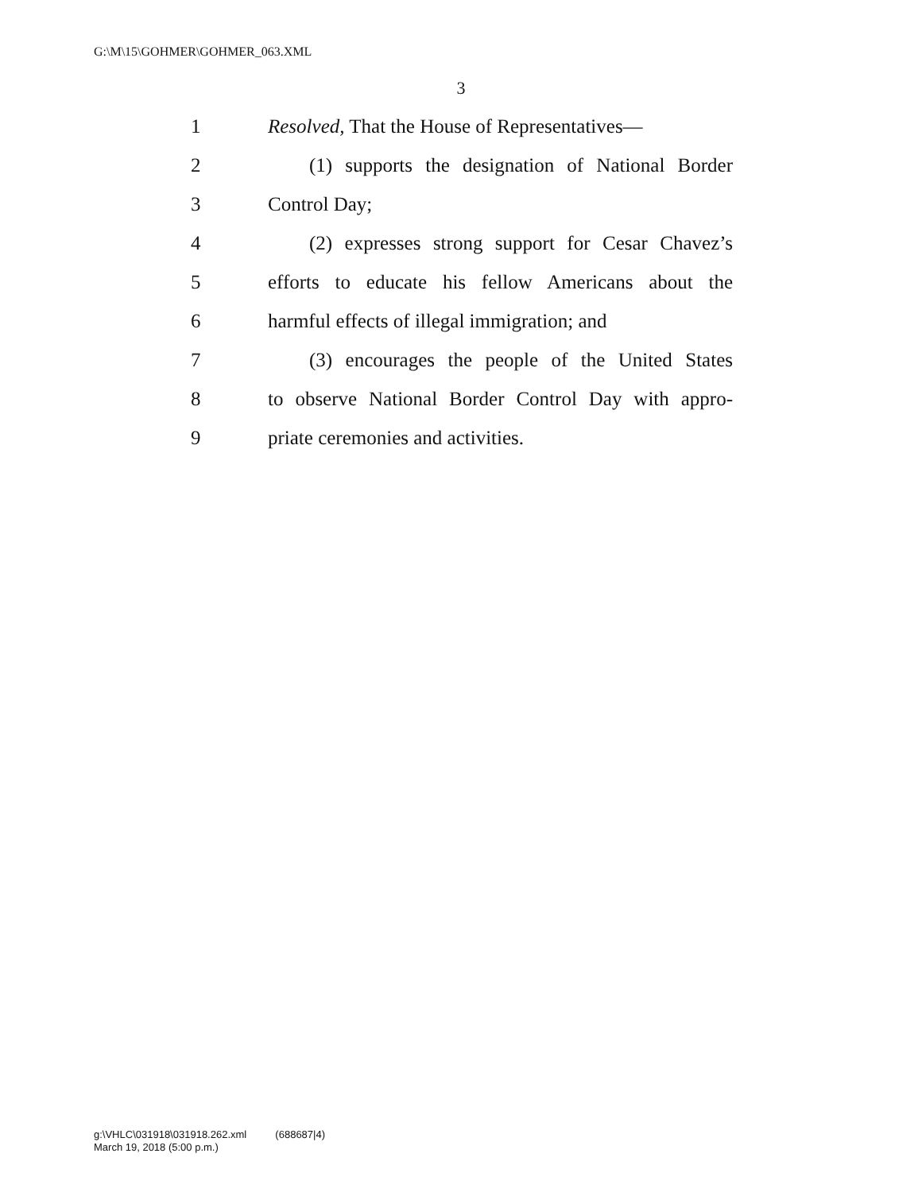G:\M\15\GOHMER\GOHMER_063.XML
3
1 Resolved, That the House of Representatives—
2 (1) supports the designation of National Border
3 Control Day;
4 (2) expresses strong support for Cesar Chavez’s
5 efforts to educate his fellow Americans about the
6 harmful effects of illegal immigration; and
7 (3) encourages the people of the United States
8 to observe National Border Control Day with appro-
9 priate ceremonies and activities.
g:\VHLC\031918\031918.262.xml (688687|4)
March 19, 2018 (5:00 p.m.)